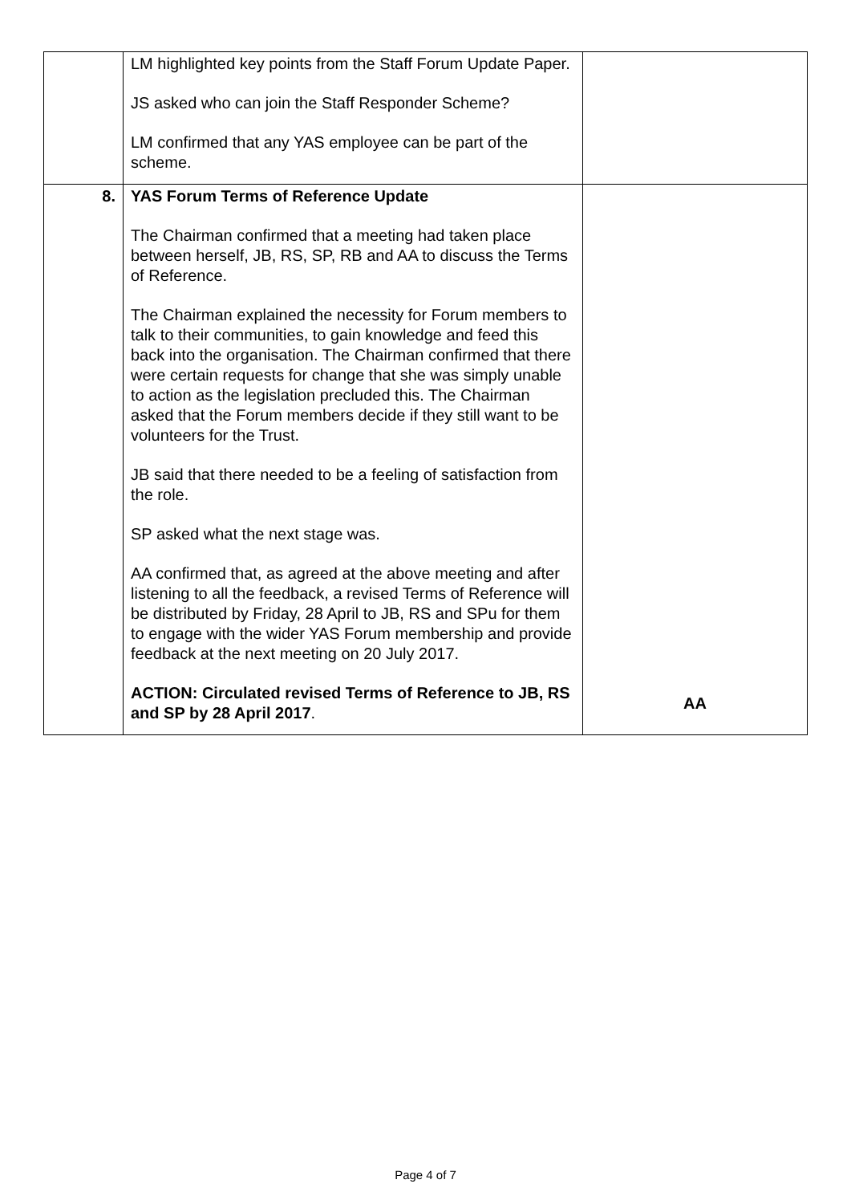| | LM highlighted key points from the Staff Forum Update Paper. JS asked who can join the Staff Responder Scheme? LM confirmed that any YAS employee can be part of the scheme. | |
| 8. | YAS Forum Terms of Reference Update The Chairman confirmed that a meeting had taken place between herself, JB, RS, SP, RB and AA to discuss the Terms of Reference. The Chairman explained the necessity for Forum members to talk to their communities, to gain knowledge and feed this back into the organisation. The Chairman confirmed that there were certain requests for change that she was simply unable to action as the legislation precluded this. The Chairman asked that the Forum members decide if they still want to be volunteers for the Trust. JB said that there needed to be a feeling of satisfaction from the role. SP asked what the next stage was. AA confirmed that, as agreed at the above meeting and after listening to all the feedback, a revised Terms of Reference will be distributed by Friday, 28 April to JB, RS and SPu for them to engage with the wider YAS Forum membership and provide feedback at the next meeting on 20 July 2017. ACTION: Circulated revised Terms of Reference to JB, RS and SP by 28 April 2017 . | AA |
Page 4 of 7